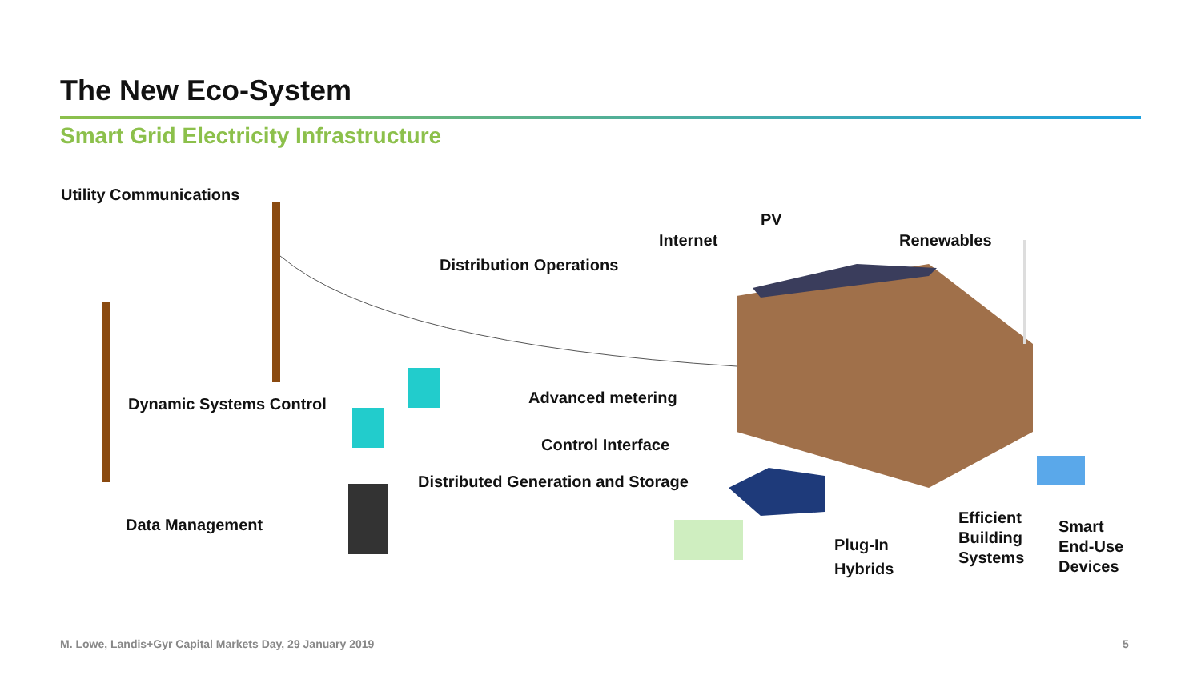The New Eco-System
Smart Grid Electricity Infrastructure
Utility Communications
PV
Internet Renewables
Distribution Operations
Dynamic Systems Control Advanced metering
Control Interface
Distributed Generation and Storage
Data Management
Plug-In
Hybrids
Efficient
Building
Systems
Smart
End-Use
Devices
M. Lowe, Landis+Gyr Capital Markets Day, 29 January 2019
5